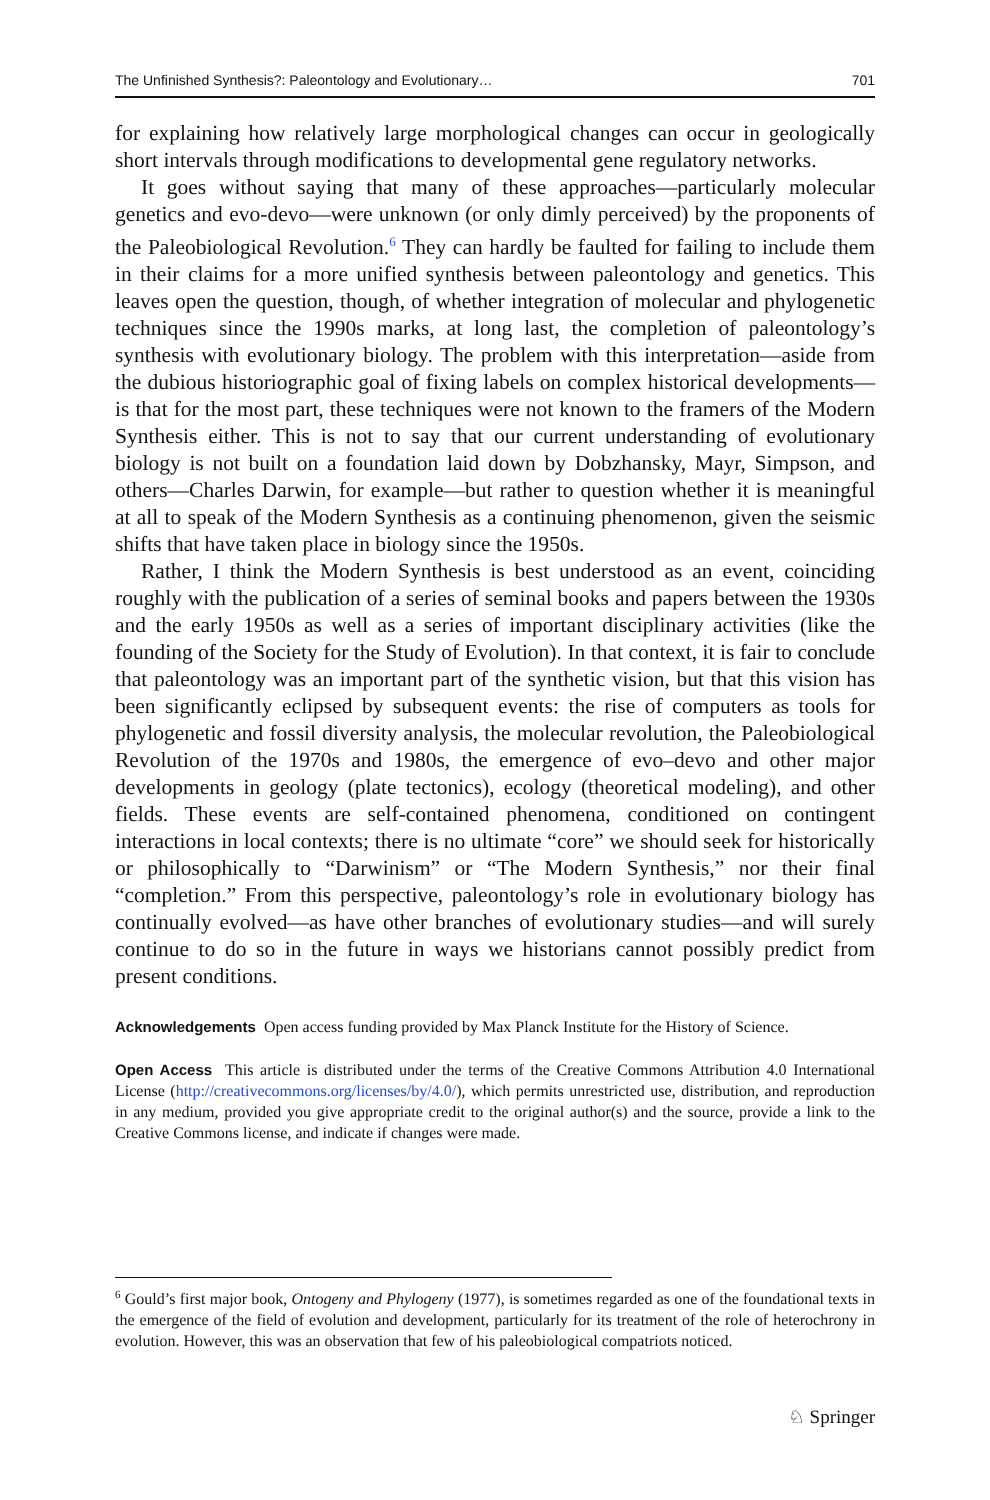The Unfinished Synthesis?: Paleontology and Evolutionary… 701
for explaining how relatively large morphological changes can occur in geologically short intervals through modifications to developmental gene regulatory networks.
It goes without saying that many of these approaches—particularly molecular genetics and evo-devo—were unknown (or only dimly perceived) by the proponents of the Paleobiological Revolution.<sup>6</sup> They can hardly be faulted for failing to include them in their claims for a more unified synthesis between paleontology and genetics. This leaves open the question, though, of whether integration of molecular and phylogenetic techniques since the 1990s marks, at long last, the completion of paleontology’s synthesis with evolutionary biology. The problem with this interpretation—aside from the dubious historiographic goal of fixing labels on complex historical developments—is that for the most part, these techniques were not known to the framers of the Modern Synthesis either. This is not to say that our current understanding of evolutionary biology is not built on a foundation laid down by Dobzhansky, Mayr, Simpson, and others—Charles Darwin, for example—but rather to question whether it is meaningful at all to speak of the Modern Synthesis as a continuing phenomenon, given the seismic shifts that have taken place in biology since the 1950s.
Rather, I think the Modern Synthesis is best understood as an event, coinciding roughly with the publication of a series of seminal books and papers between the 1930s and the early 1950s as well as a series of important disciplinary activities (like the founding of the Society for the Study of Evolution). In that context, it is fair to conclude that paleontology was an important part of the synthetic vision, but that this vision has been significantly eclipsed by subsequent events: the rise of computers as tools for phylogenetic and fossil diversity analysis, the molecular revolution, the Paleobiological Revolution of the 1970s and 1980s, the emergence of evo–devo and other major developments in geology (plate tectonics), ecology (theoretical modeling), and other fields. These events are self-contained phenomena, conditioned on contingent interactions in local contexts; there is no ultimate “core” we should seek for historically or philosophically to “Darwinism” or “The Modern Synthesis,” nor their final “completion.” From this perspective, paleontology’s role in evolutionary biology has continually evolved—as have other branches of evolutionary studies—and will surely continue to do so in the future in ways we historians cannot possibly predict from present conditions.
Acknowledgements Open access funding provided by Max Planck Institute for the History of Science.
Open Access This article is distributed under the terms of the Creative Commons Attribution 4.0 International License (http://creativecommons.org/licenses/by/4.0/), which permits unrestricted use, distribution, and reproduction in any medium, provided you give appropriate credit to the original author(s) and the source, provide a link to the Creative Commons license, and indicate if changes were made.
<sup>6</sup> Gould’s first major book, Ontogeny and Phylogeny (1977), is sometimes regarded as one of the foundational texts in the emergence of the field of evolution and development, particularly for its treatment of the role of heterochrony in evolution. However, this was an observation that few of his paleobiological compatriots noticed.
♘ Springer